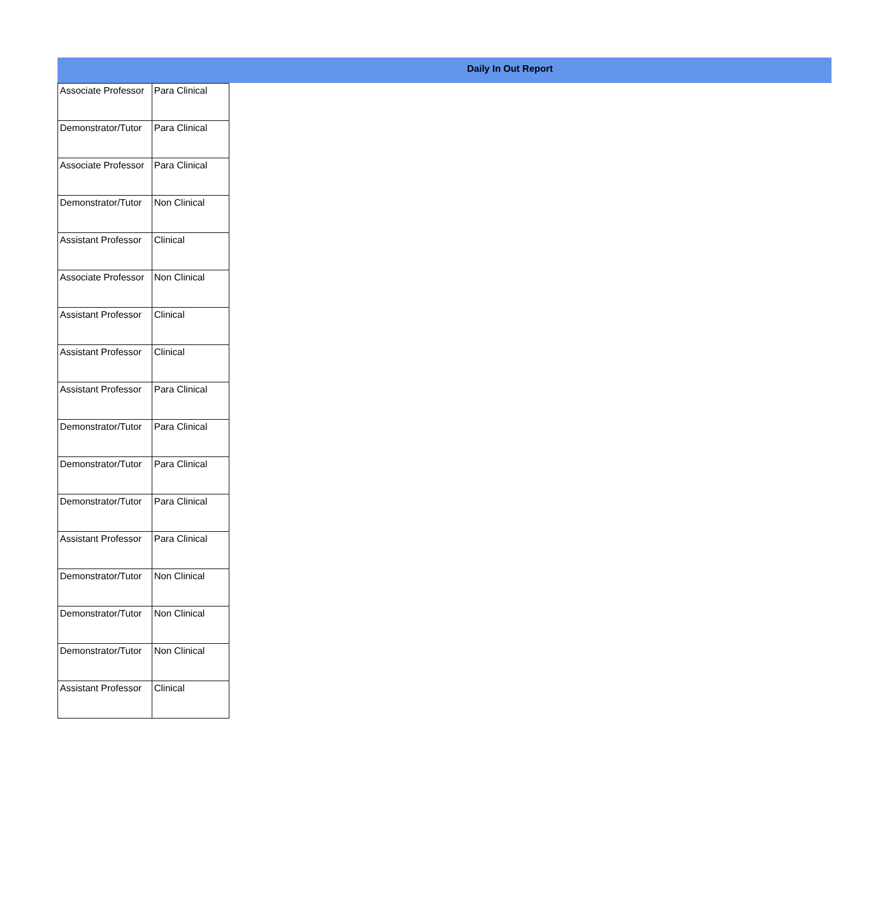Daily In Out Report
| Associate Professor | Para Clinical |
| Demonstrator/Tutor | Para Clinical |
| Associate Professor | Para Clinical |
| Demonstrator/Tutor | Non Clinical |
| Assistant Professor | Clinical |
| Associate Professor | Non Clinical |
| Assistant Professor | Clinical |
| Assistant Professor | Clinical |
| Assistant Professor | Para Clinical |
| Demonstrator/Tutor | Para Clinical |
| Demonstrator/Tutor | Para Clinical |
| Demonstrator/Tutor | Para Clinical |
| Assistant Professor | Para Clinical |
| Demonstrator/Tutor | Non Clinical |
| Demonstrator/Tutor | Non Clinical |
| Demonstrator/Tutor | Non Clinical |
| Assistant Professor | Clinical |